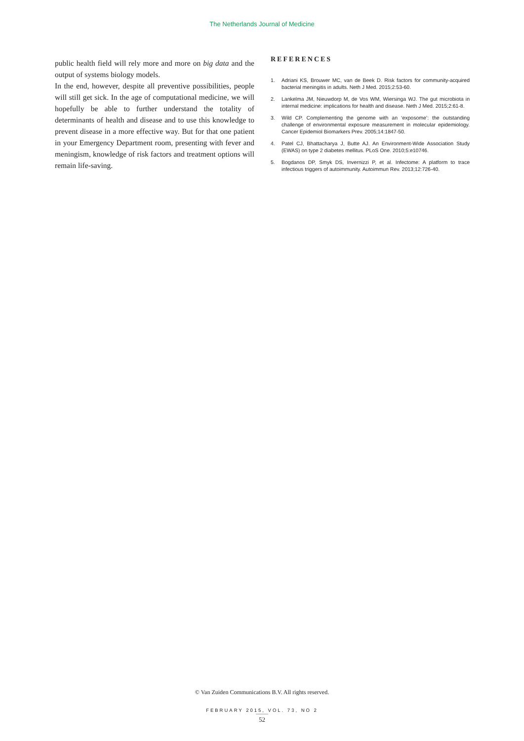The Netherlands Journal of Medicine
public health field will rely more and more on big data and the output of systems biology models.
In the end, however, despite all preventive possibilities, people will still get sick. In the age of computational medicine, we will hopefully be able to further understand the totality of determinants of health and disease and to use this knowledge to prevent disease in a more effective way. But for that one patient in your Emergency Department room, presenting with fever and meningism, knowledge of risk factors and treatment options will remain life-saving.
REFERENCES
1. Adriani KS, Brouwer MC, van de Beek D. Risk factors for community-acquired bacterial meningitis in adults. Neth J Med. 2015;2:53-60.
2. Lankelma JM, Nieuwdorp M, de Vos WM, Wiersinga WJ. The gut microbiota in internal medicine: implications for health and disease. Neth J Med. 2015;2:61-8.
3. Wild CP. Complementing the genome with an ‘exposome’: the outstanding challenge of environmental exposure measurement in molecular epidemiology. Cancer Epidemiol Biomarkers Prev. 2005;14:1847-50.
4. Patel CJ, Bhattacharya J, Butte AJ. An Environment-Wide Association Study (EWAS) on type 2 diabetes mellitus. PLoS One. 2010;5:e10746.
5. Bogdanos DP, Smyk DS, Invernizzi P, et al. Infectome: A platform to trace infectious triggers of autoimmunity. Autoimmun Rev. 2013;12:726-40.
© Van Zuiden Communications B.V. All rights reserved.
FEBRUARY 2015, VOL. 73, NO 2
52